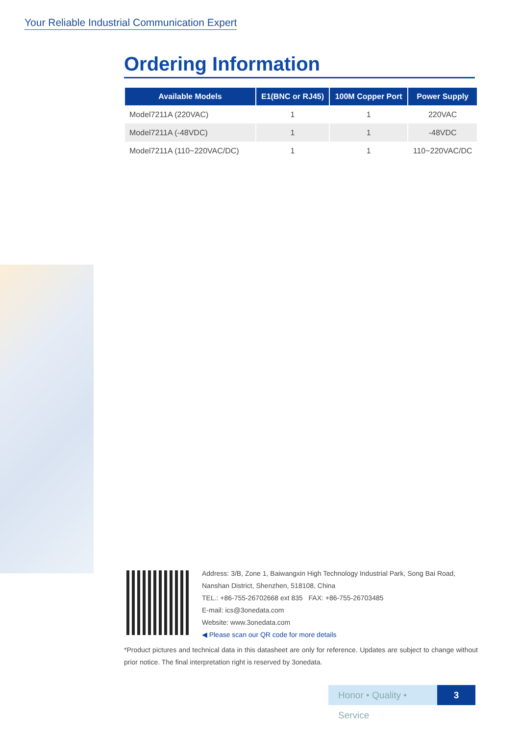Your Reliable Industrial Communication Expert
Ordering Information
| Available Models | E1(BNC or RJ45) | 100M Copper Port | Power Supply |
| --- | --- | --- | --- |
| Model7211A (220VAC) | 1 | 1 | 220VAC |
| Model7211A (-48VDC) | 1 | 1 | -48VDC |
| Model7211A (110~220VAC/DC) | 1 | 1 | 110~220VAC/DC |
Address: 3/B, Zone 1, Baiwangxin High Technology Industrial Park, Song Bai Road, Nanshan District, Shenzhen, 518108, China
TEL.: +86-755-26702668 ext 835 FAX: +86-755-26703485
E-mail: ics@3onedata.com
Website: www.3onedata.com
◀ Please scan our QR code for more details
*Product pictures and technical data in this datasheet are only for reference. Updates are subject to change without prior notice. The final interpretation right is reserved by 3onedata.
Honor • Quality • Service 3